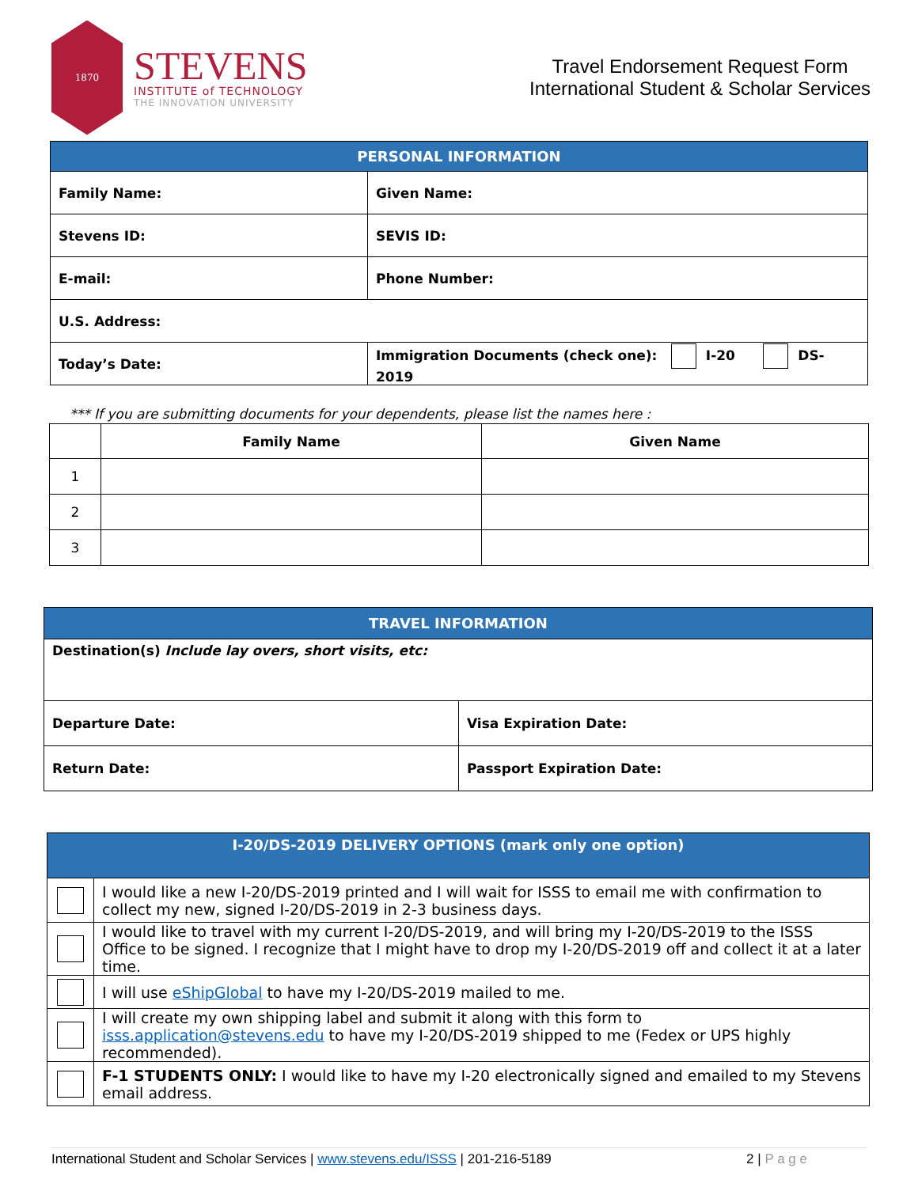1870
STEVENS
INSTITUTE of TECHNOLOGY
THE INNOVATION UNIVERSITY
Travel Endorsement Request Form
International Student & Scholar Services
| PERSONAL INFORMATION | | |
| --- | --- | --- |
| Family Name: | | Given Name: |
| Stevens ID: | | SEVIS ID: |
| E-mail: | | Phone Number: |
| U.S. Address: | | |
| Today’s Date: | Immigration Documents (check one): I-20 DS-2019 | |
*** If you are submitting documents for your dependents, please list the names here :
| | Family Name | Given Name |
| --- | --- | --- |
| 1 | | |
| 2 | | |
| 3 | | |
| TRAVEL INFORMATION | |
| --- | --- |
| Destination(s) Include lay overs, short visits, etc: | |
| Departure Date: | Visa Expiration Date: |
| Return Date: | Passport Expiration Date: |
| I-20/DS-2019 DELIVERY OPTIONS (mark only one option) | |
| --- | --- |
| | I would like a new I-20/DS-2019 printed and I will wait for ISSS to email me with confirmation to collect my new, signed I-20/DS-2019 in 2-3 business days. |
| | I would like to travel with my current I-20/DS-2019, and will bring my I-20/DS-2019 to the ISSS Office to be signed. I recognize that I might have to drop my I-20/DS-2019 off and collect it at a later time. |
| | I will use eShipGlobal to have my I-20/DS-2019 mailed to me. |
| | I will create my own shipping label and submit it along with this form to isss.application@stevens.edu to have my I-20/DS-2019 shipped to me (Fedex or UPS highly recommended). |
| | F-1 STUDENTS ONLY: I would like to have my I-20 electronically signed and emailed to my Stevens email address. |
International Student and Scholar Services | www.stevens.edu/ISSS | 201-216-5189 2 | P a g e